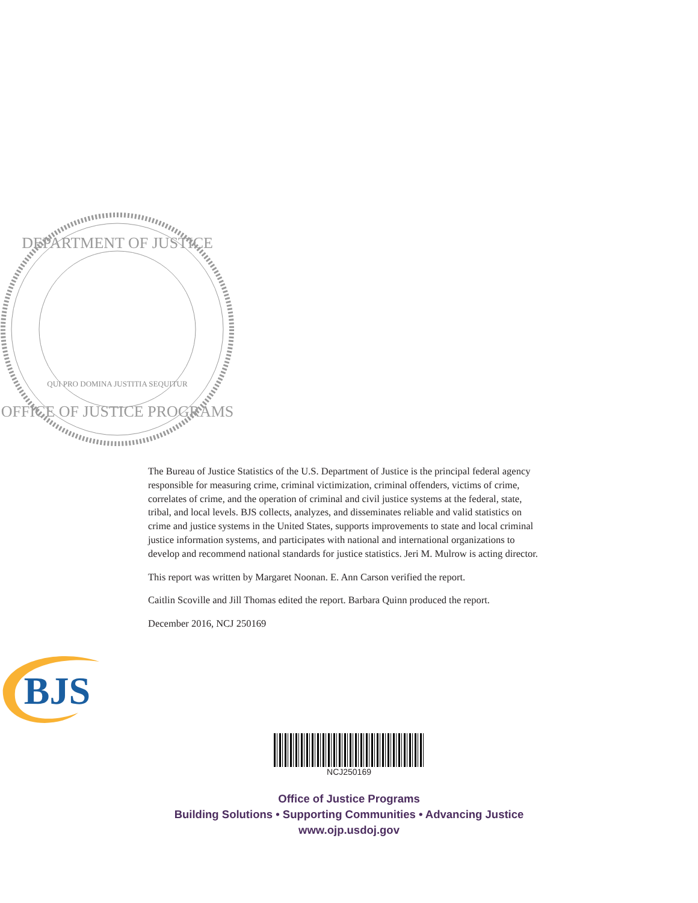DEPARTMENT OF JUSTICE
OFFICE OF JUSTICE PROGRAMS
QUI PRO DOMINA JUSTITIA SEQUITUR
The Bureau of Justice Statistics of the U.S. Department of Justice is the principal federal agency responsible for measuring crime, criminal victimization, criminal offenders, victims of crime, correlates of crime, and the operation of criminal and civil justice systems at the federal, state, tribal, and local levels. BJS collects, analyzes, and disseminates reliable and valid statistics on crime and justice systems in the United States, supports improvements to state and local criminal justice information systems, and participates with national and international organizations to develop and recommend national standards for justice statistics. Jeri M. Mulrow is acting director.
This report was written by Margaret Noonan. E. Ann Carson verified the report.
Caitlin Scoville and Jill Thomas edited the report. Barbara Quinn produced the report.
December 2016, NCJ 250169
BJS
NCJ250169
Office of Justice Programs
Building Solutions • Supporting Communities • Advancing Justice
www.ojp.usdoj.gov